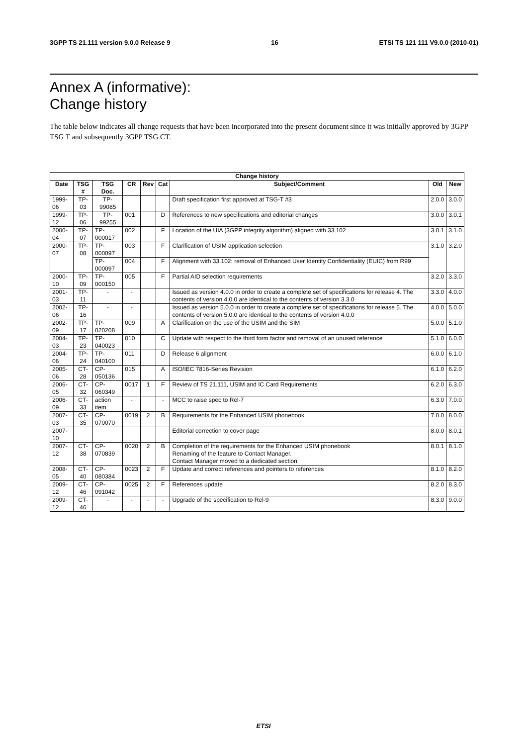3GPP TS 21.111 version 9.0.0 Release 9 16 ETSI TS 121 111 V9.0.0 (2010-01)
Annex A (informative):
Change history
The table below indicates all change requests that have been incorporated into the present document since it was initially approved by 3GPP TSG T and subsequently 3GPP TSG CT.
| Change history | | | | | | | | |
| --- | --- | --- | --- | --- | --- | --- | --- | --- |
| Date | TSG # | TSG Doc. | CR | Rev | Cat | Subject/Comment | Old | New |
| 1999-06 | TP-03 | TP-99085 | | | | Draft specification first approved at TSG-T #3 | 2.0.0 | 3.0.0 |
| 1999-12 | TP-06 | TP-99255 | 001 | | D | References to new specifications and editorial changes | 3.0.0 | 3.0.1 |
| 2000-04 | TP-07 | TP-000017 | 002 | | F | Location of the UIA (3GPP integrity algorithm) aligned with 33.102 | 3.0.1 | 3.1.0 |
| 2000-07 | TP-08 | TP-000097 | 003 | | F | Clarification of USIM application selection | 3.1.0 | 3.2.0 |
| | | TP-000097 | 004 | | F | Alignment with 33.102: removal of Enhanced User Identity Confidentiality (EUIC) from R99 | | |
| 2000-10 | TP-09 | TP-000150 | 005 | | F | Partial AID selection requirements | 3.2.0 | 3.3.0 |
| 2001-03 | TP-11 | - | - | | | Issued as version 4.0.0 in order to create a complete set of specifications for release 4. The contents of version 4.0.0 are identical to the contents of version 3.3.0 | 3.3.0 | 4.0.0 |
| 2002-06 | TP-16 | - | - | | | Issued as version 5.0.0 in order to create a complete set of specifications for release 5. The contents of version 5.0.0 are identical to the contents of version 4.0.0 | 4.0.0 | 5.0.0 |
| 2002-09 | TP-17 | TP-020208 | 009 | | A | Clarification on the use of the USIM and the SIM | 5.0.0 | 5.1.0 |
| 2004-03 | TP-23 | TP-040023 | 010 | | C | Update with respect to the third form factor and removal of an unused reference | 5.1.0 | 6.0.0 |
| 2004-06 | TP-24 | TP-040100 | 011 | | D | Release 6 alignment | 6.0.0 | 6.1.0 |
| 2005-06 | CT-28 | CP-050136 | 015 | | A | ISO/IEC 7816-Series Revision | 6.1.0 | 6.2.0 |
| 2006-05 | CT-32 | CP-060349 | 0017 | 1 | F | Review of TS 21.111, USIM and IC Card Requirements | 6.2.0 | 6.3.0 |
| 2006-09 | CT-33 | action item | - | | - | MCC to raise spec to Rel-7 | 6.3.0 | 7.0.0 |
| 2007-03 | CT-35 | CP-070070 | 0019 | 2 | B | Requirements for the Enhanced USIM phonebook | 7.0.0 | 8.0.0 |
| 2007-10 | | | | | | Editorial correction to cover page | 8.0.0 | 8.0.1 |
| 2007-12 | CT-38 | CP-070839 | 0020 | 2 | B | Completion of the requirements for the Enhanced USIM phonebook Renaming of the feature to Contact Manager. Contact Manager moved to a dedicated section | 8.0.1 | 8.1.0 |
| 2008-05 | CT-40 | CP-080384 | 0023 | 2 | F | Update and correct references and pointers to references | 8.1.0 | 8.2.0 |
| 2009-12 | CT-46 | CP-091042 | 0025 | 2 | F | References update | 8.2.0 | 8.3.0 |
| 2009-12 | CT-46 | - | - | - | - | Upgrade of the specification to Rel-9 | 8.3.0 | 9.0.0 |
ETSI